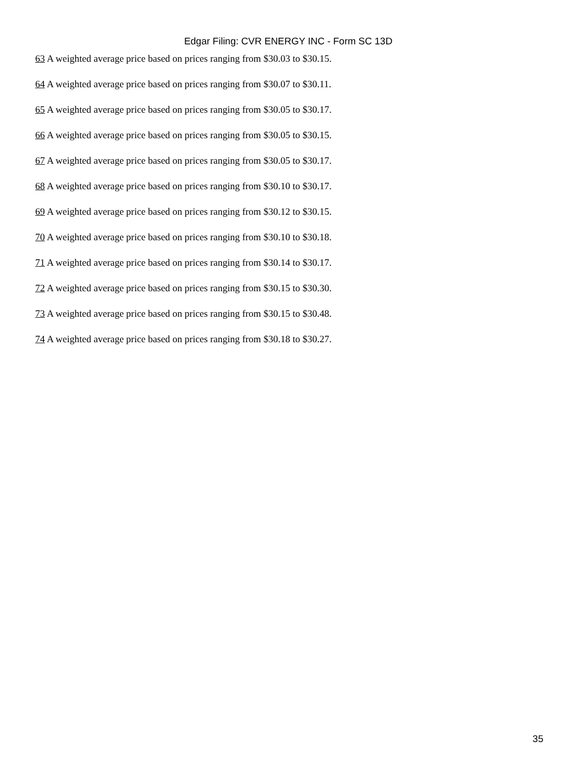Edgar Filing: CVR ENERGY INC - Form SC 13D
63 A weighted average price based on prices ranging from $30.03 to $30.15.
64 A weighted average price based on prices ranging from $30.07 to $30.11.
65 A weighted average price based on prices ranging from $30.05 to $30.17.
66 A weighted average price based on prices ranging from $30.05 to $30.15.
67 A weighted average price based on prices ranging from $30.05 to $30.17.
68 A weighted average price based on prices ranging from $30.10 to $30.17.
69 A weighted average price based on prices ranging from $30.12 to $30.15.
70 A weighted average price based on prices ranging from $30.10 to $30.18.
71 A weighted average price based on prices ranging from $30.14 to $30.17.
72 A weighted average price based on prices ranging from $30.15 to $30.30.
73 A weighted average price based on prices ranging from $30.15 to $30.48.
74 A weighted average price based on prices ranging from $30.18 to $30.27.
35